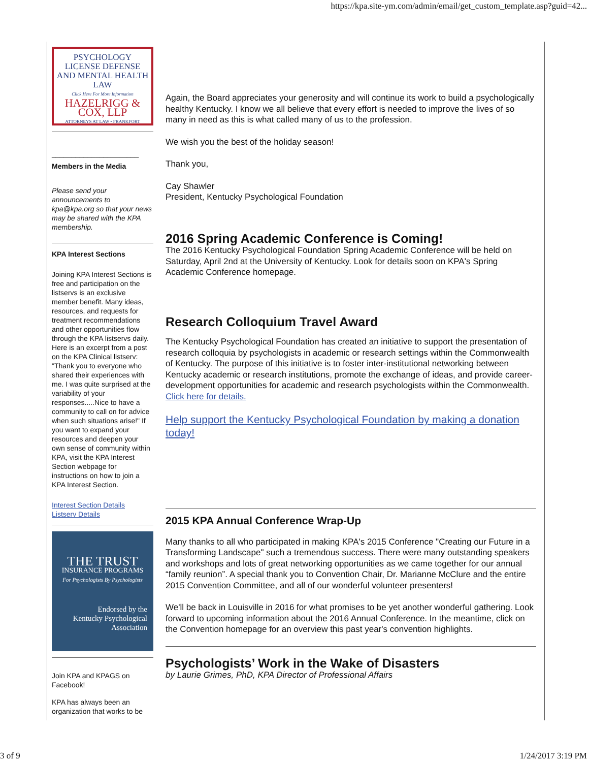https://kpa.site-ym.com/admin/email/get_custom_template.asp?guid=42...
PSYCHOLOGY
LICENSE DEFENSE
AND MENTAL HEALTH LAW
Click Here For More Information
HAZELRIGG & COX, LLP
ATTORNEYS AT LAW • FRANKFORT
______________________
Members in the Media
Please send your announcements to kpa@kpa.org so that your news may be shared with the KPA membership.
KPA Interest Sections
Joining KPA Interest Sections is free and participation on the listservs is an exclusive member benefit. Many ideas, resources, and requests for treatment recommendations and other opportunities flow through the KPA listservs daily. Here is an excerpt from a post on the KPA Clinical listserv: "Thank you to everyone who shared their experiences with me. I was quite surprised at the variability of your responses.....Nice to have a community to call on for advice when such situations arise!" If you want to expand your resources and deepen your own sense of community within KPA, visit the KPA Interest Section webpage for instructions on how to join a KPA Interest Section.
Interest Section Details
Listserv Details
THE TRUST
INSURANCE PROGRAMS
For Psychologists By Psychologists
Endorsed by the
Kentucky Psychological
Association
Join KPA and KPAGS on Facebook!
KPA has always been an organization that works to be
Again, the Board appreciates your generosity and will continue its work to build a psychologically healthy Kentucky. I know we all believe that every effort is needed to improve the lives of so many in need as this is what called many of us to the profession.
We wish you the best of the holiday season!
Thank you,
Cay Shawler
President, Kentucky Psychological Foundation
2016 Spring Academic Conference is Coming!
The 2016 Kentucky Psychological Foundation Spring Academic Conference will be held on Saturday, April 2nd at the University of Kentucky. Look for details soon on KPA's Spring Academic Conference homepage.
Research Colloquium Travel Award
The Kentucky Psychological Foundation has created an initiative to support the presentation of research colloquia by psychologists in academic or research settings within the Commonwealth of Kentucky. The purpose of this initiative is to foster inter-institutional networking between Kentucky academic or research institutions, promote the exchange of ideas, and provide career-development opportunities for academic and research psychologists within the Commonwealth. Click here for details.
Help support the Kentucky Psychological Foundation by making a donation today!
2015 KPA Annual Conference Wrap-Up
Many thanks to all who participated in making KPA's 2015 Conference "Creating our Future in a Transforming Landscape" such a tremendous success. There were many outstanding speakers and workshops and lots of great networking opportunities as we came together for our annual “family reunion”. A special thank you to Convention Chair, Dr. Marianne McClure and the entire 2015 Convention Committee, and all of our wonderful volunteer presenters!
We'll be back in Louisville in 2016 for what promises to be yet another wonderful gathering. Look forward to upcoming information about the 2016 Annual Conference. In the meantime, click on the Convention homepage for an overview this past year's convention highlights.
Psychologists’ Work in the Wake of Disasters
by Laurie Grimes, PhD, KPA Director of Professional Affairs
3 of 9 1/24/2017 3:19 PM